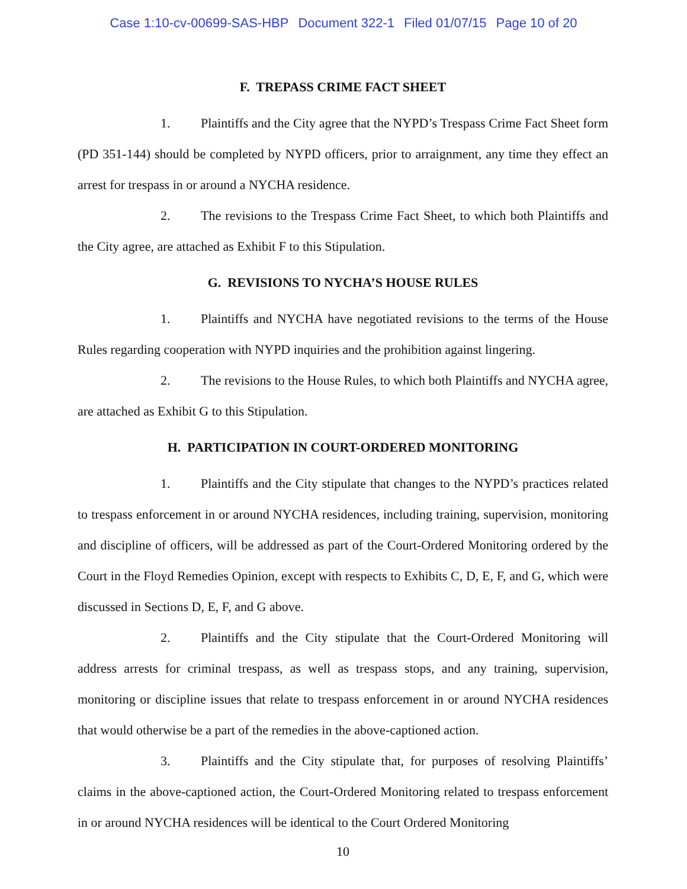Case 1:10-cv-00699-SAS-HBP Document 322-1 Filed 01/07/15 Page 10 of 20
F. TREPASS CRIME FACT SHEET
1. Plaintiffs and the City agree that the NYPD’s Trespass Crime Fact Sheet form (PD 351-144) should be completed by NYPD officers, prior to arraignment, any time they effect an arrest for trespass in or around a NYCHA residence.
2. The revisions to the Trespass Crime Fact Sheet, to which both Plaintiffs and the City agree, are attached as Exhibit F to this Stipulation.
G. REVISIONS TO NYCHA’S HOUSE RULES
1. Plaintiffs and NYCHA have negotiated revisions to the terms of the House Rules regarding cooperation with NYPD inquiries and the prohibition against lingering.
2. The revisions to the House Rules, to which both Plaintiffs and NYCHA agree, are attached as Exhibit G to this Stipulation.
H. PARTICIPATION IN COURT-ORDERED MONITORING
1. Plaintiffs and the City stipulate that changes to the NYPD’s practices related to trespass enforcement in or around NYCHA residences, including training, supervision, monitoring and discipline of officers, will be addressed as part of the Court-Ordered Monitoring ordered by the Court in the Floyd Remedies Opinion, except with respects to Exhibits C, D, E, F, and G, which were discussed in Sections D, E, F, and G above.
2. Plaintiffs and the City stipulate that the Court-Ordered Monitoring will address arrests for criminal trespass, as well as trespass stops, and any training, supervision, monitoring or discipline issues that relate to trespass enforcement in or around NYCHA residences that would otherwise be a part of the remedies in the above-captioned action.
3. Plaintiffs and the City stipulate that, for purposes of resolving Plaintiffs’ claims in the above-captioned action, the Court-Ordered Monitoring related to trespass enforcement in or around NYCHA residences will be identical to the Court Ordered Monitoring
10